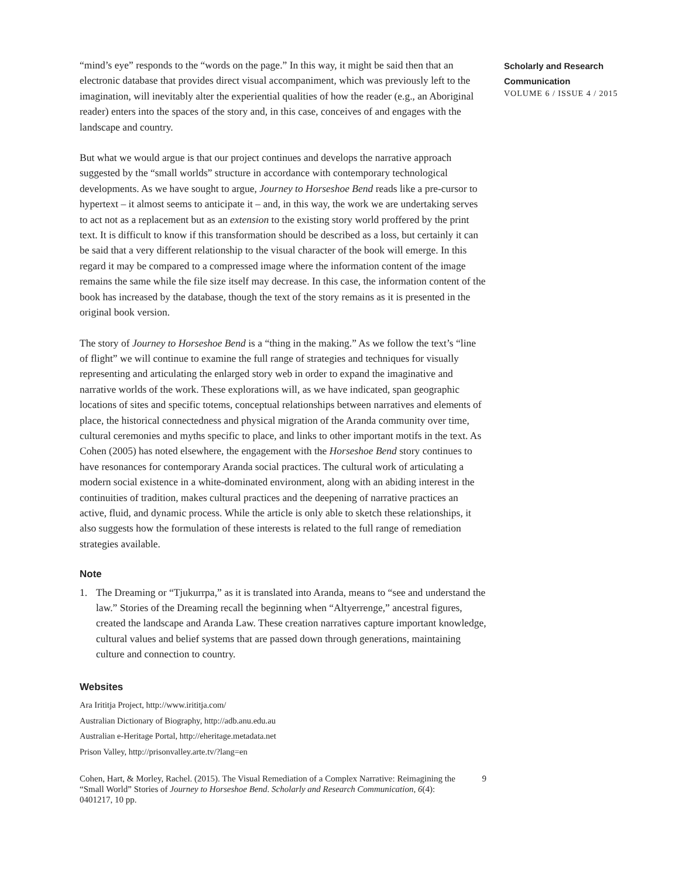“mind’s eye” responds to the “words on the page.” In this way, it might be said then that an electronic database that provides direct visual accompaniment, which was previously left to the imagination, will inevitably alter the experiential qualities of how the reader (e.g., an Aboriginal reader) enters into the spaces of the story and, in this case, conceives of and engages with the landscape and country.
But what we would argue is that our project continues and develops the narrative approach suggested by the “small worlds” structure in accordance with contemporary technological developments. As we have sought to argue, Journey to Horseshoe Bend reads like a pre-cursor to hypertext – it almost seems to anticipate it – and, in this way, the work we are undertaking serves to act not as a replacement but as an extension to the existing story world proffered by the print text. It is difficult to know if this transformation should be described as a loss, but certainly it can be said that a very different relationship to the visual character of the book will emerge. In this regard it may be compared to a compressed image where the information content of the image remains the same while the file size itself may decrease. In this case, the information content of the book has increased by the database, though the text of the story remains as it is presented in the original book version.
The story of Journey to Horseshoe Bend is a “thing in the making.” As we follow the text’s “line of flight” we will continue to examine the full range of strategies and techniques for visually representing and articulating the enlarged story web in order to expand the imaginative and narrative worlds of the work. These explorations will, as we have indicated, span geographic locations of sites and specific totems, conceptual relationships between narratives and elements of place, the historical connectedness and physical migration of the Aranda community over time, cultural ceremonies and myths specific to place, and links to other important motifs in the text. As Cohen (2005) has noted elsewhere, the engagement with the Horseshoe Bend story continues to have resonances for contemporary Aranda social practices. The cultural work of articulating a modern social existence in a white-dominated environment, along with an abiding interest in the continuities of tradition, makes cultural practices and the deepening of narrative practices an active, fluid, and dynamic process. While the article is only able to sketch these relationships, it also suggests how the formulation of these interests is related to the full range of remediation strategies available.
Note
1. The Dreaming or “Tjukurrpa,” as it is translated into Aranda, means to “see and understand the law.” Stories of the Dreaming recall the beginning when “Altyerrenge,” ancestral figures, created the landscape and Aranda Law. These creation narratives capture important knowledge, cultural values and belief systems that are passed down through generations, maintaining culture and connection to country.
Websites
Ara Irititja Project, http://www.irititja.com/
Australian Dictionary of Biography, http://adb.anu.edu.au
Australian e-Heritage Portal, http://eheritage.metadata.net
Prison Valley, http://prisonvalley.arte.tv/?lang=en
Cohen, Hart, & Morley, Rachel. (2015). The Visual Remediation of a Complex Narrative: Reimagining the “Small World” Stories of Journey to Horseshoe Bend. Scholarly and Research Communication, 6(4): 0401217, 10 pp.
9
Scholarly and Research
Communication
VOLUME 6 / ISSUE 4 / 2015